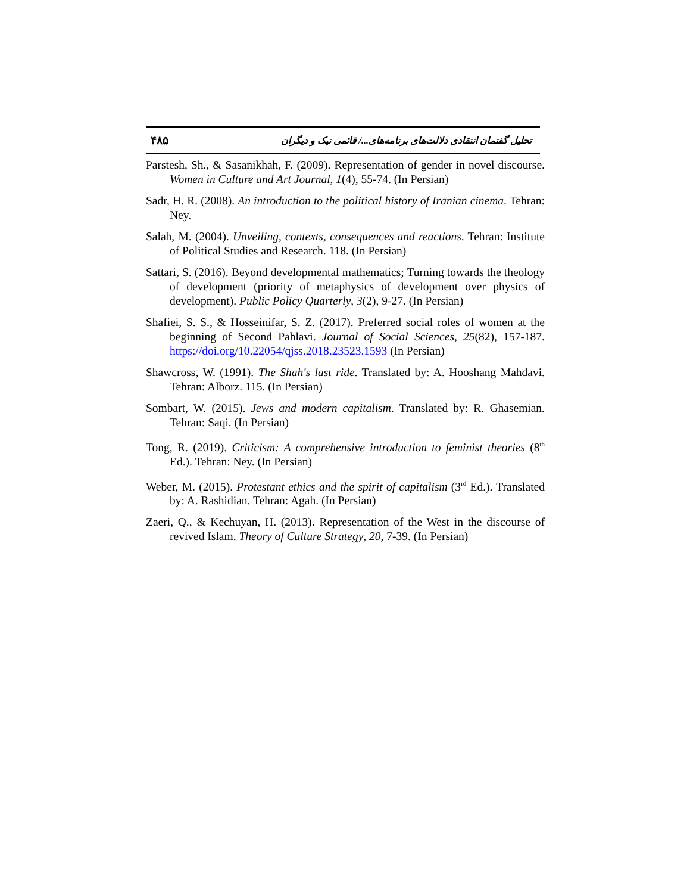۴۸۵ تحلیل گفتمان انتقادی دلالت‌های برنامه‌های.../ قائمی نیک و دیگران
Parstesh, Sh., & Sasanikhah, F. (2009). Representation of gender in novel discourse. Women in Culture and Art Journal, 1(4), 55-74. (In Persian)
Sadr, H. R. (2008). An introduction to the political history of Iranian cinema. Tehran: Ney.
Salah, M. (2004). Unveiling, contexts, consequences and reactions. Tehran: Institute of Political Studies and Research. 118. (In Persian)
Sattari, S. (2016). Beyond developmental mathematics; Turning towards the theology of development (priority of metaphysics of development over physics of development). Public Policy Quarterly, 3(2), 9-27. (In Persian)
Shafiei, S. S., & Hosseinifar, S. Z. (2017). Preferred social roles of women at the beginning of Second Pahlavi. Journal of Social Sciences, 25(82), 157-187. https://doi.org/10.22054/qjss.2018.23523.1593 (In Persian)
Shawcross, W. (1991). The Shah's last ride. Translated by: A. Hooshang Mahdavi. Tehran: Alborz. 115. (In Persian)
Sombart, W. (2015). Jews and modern capitalism. Translated by: R. Ghasemian. Tehran: Saqi. (In Persian)
Tong, R. (2019). Criticism: A comprehensive introduction to feminist theories (8<sup>th</sup> Ed.). Tehran: Ney. (In Persian)
Weber, M. (2015). Protestant ethics and the spirit of capitalism (3<sup>rd</sup> Ed.). Translated by: A. Rashidian. Tehran: Agah. (In Persian)
Zaeri, Q., & Kechuyan, H. (2013). Representation of the West in the discourse of revived Islam. Theory of Culture Strategy, 20, 7-39. (In Persian)